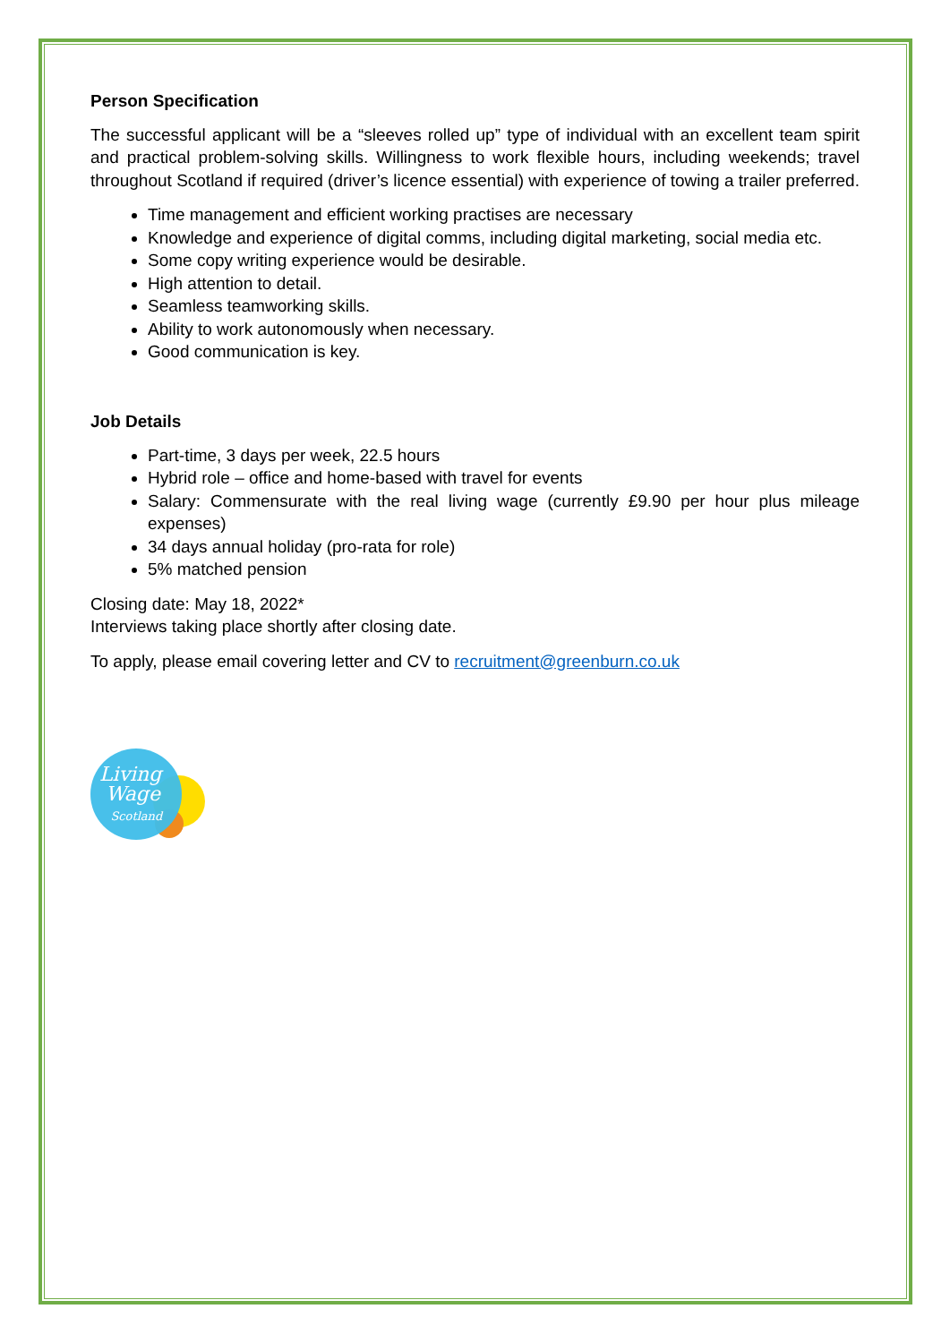Person Specification
The successful applicant will be a “sleeves rolled up” type of individual with an excellent team spirit and practical problem-solving skills. Willingness to work flexible hours, including weekends; travel throughout Scotland if required (driver’s licence essential) with experience of towing a trailer preferred.
Time management and efficient working practises are necessary
Knowledge and experience of digital comms, including digital marketing, social media etc.
Some copy writing experience would be desirable.
High attention to detail.
Seamless teamworking skills.
Ability to work autonomously when necessary.
Good communication is key.
Job Details
Part-time, 3 days per week, 22.5 hours
Hybrid role – office and home-based with travel for events
Salary: Commensurate with the real living wage (currently £9.90 per hour plus mileage expenses)
34 days annual holiday (pro-rata for role)
5% matched pension
Closing date: May 18, 2022*
Interviews taking place shortly after closing date.
To apply, please email covering letter and CV to recruitment@greenburn.co.uk
Living
Wage
Scotland